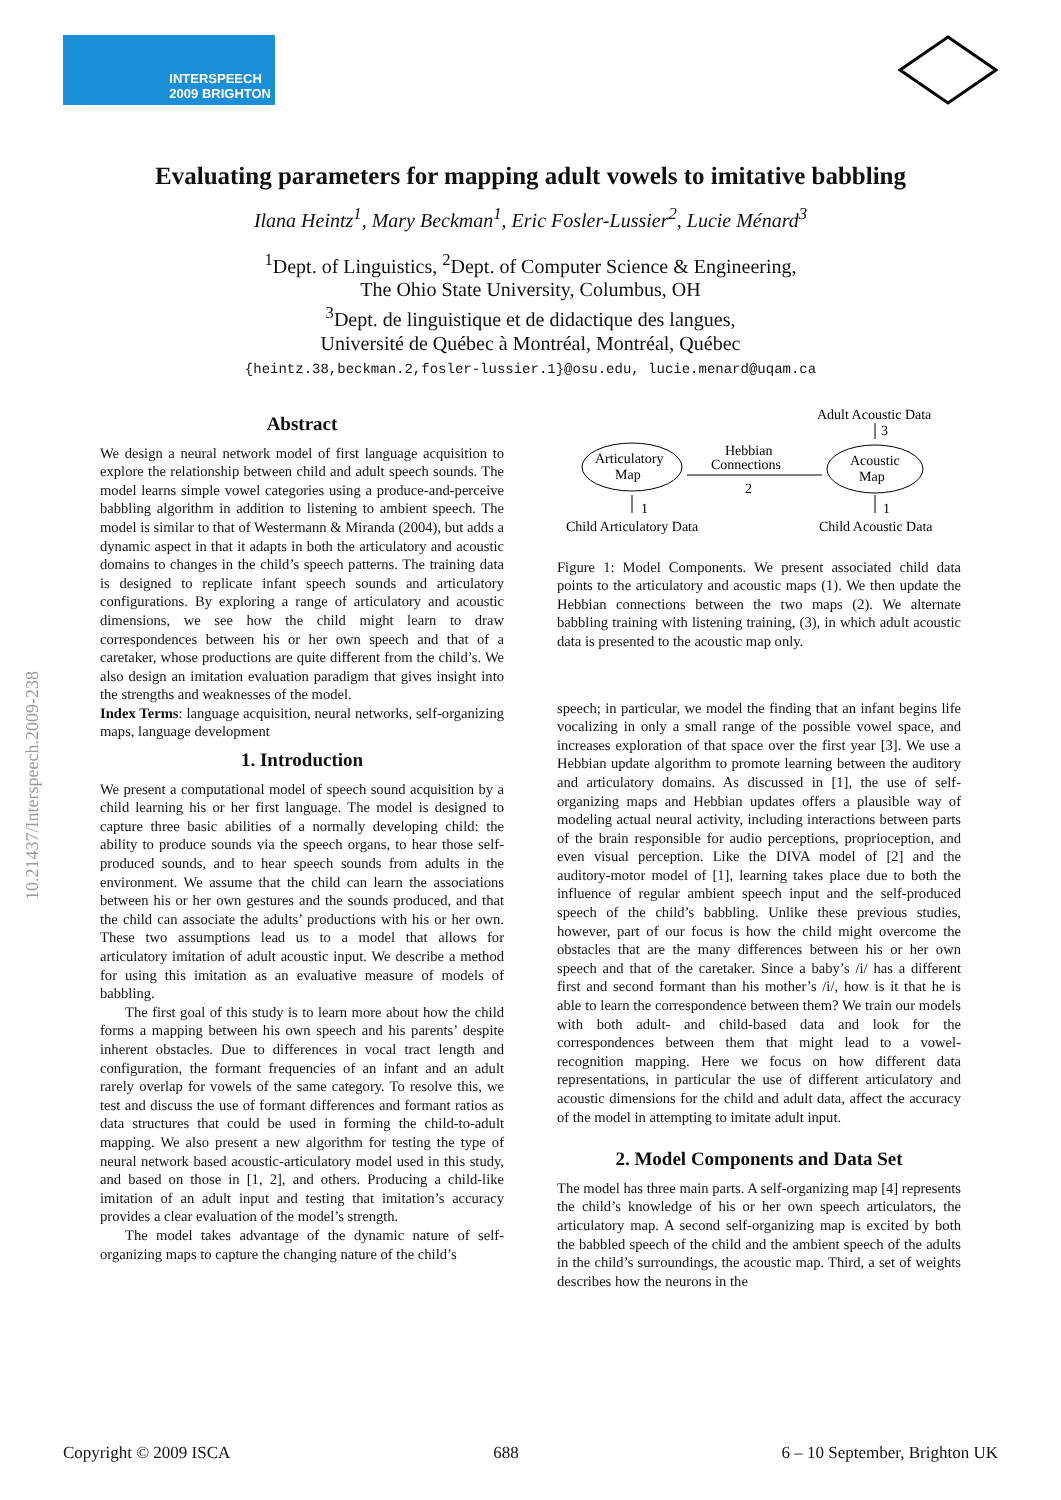INTERSPEECH
2009 BRIGHTON
Evaluating parameters for mapping adult vowels to imitative babbling
Ilana Heintz<sup>1</sup>, Mary Beckman<sup>1</sup>, Eric Fosler-Lussier<sup>2</sup>, Lucie Ménard<sup>3</sup>
<sup>1</sup> Dept. of Linguistics, <sup>2</sup>Dept. of Computer Science & Engineering,
The Ohio State University, Columbus, OH
<sup>3</sup> Dept. de linguistique et de didactique des langues,
Université de Québec à Montréal, Montréal, Québec
{heintz.38,beckman.2,fosler-lussier.1}@osu.edu, lucie.menard@uqam.ca
10.21437/Interspeech.2009-238
Abstract
We design a neural network model of first language acquisition to explore the relationship between child and adult speech sounds. The model learns simple vowel categories using a produce-and-perceive babbling algorithm in addition to listening to ambient speech. The model is similar to that of Westermann & Miranda (2004), but adds a dynamic aspect in that it adapts in both the articulatory and acoustic domains to changes in the child’s speech patterns. The training data is designed to replicate infant speech sounds and articulatory configurations. By exploring a range of articulatory and acoustic dimensions, we see how the child might learn to draw correspondences between his or her own speech and that of a caretaker, whose productions are quite different from the child’s. We also design an imitation evaluation paradigm that gives insight into the strengths and weaknesses of the model.
Index Terms: language acquisition, neural networks, self-organizing maps, language development
1. Introduction
We present a computational model of speech sound acquisition by a child learning his or her first language. The model is designed to capture three basic abilities of a normally developing child: the ability to produce sounds via the speech organs, to hear those self-produced sounds, and to hear speech sounds from adults in the environment. We assume that the child can learn the associations between his or her own gestures and the sounds produced, and that the child can associate the adults’ productions with his or her own. These two assumptions lead us to a model that allows for articulatory imitation of adult acoustic input. We describe a method for using this imitation as an evaluative measure of models of babbling.
The first goal of this study is to learn more about how the child forms a mapping between his own speech and his parents’ despite inherent obstacles. Due to differences in vocal tract length and configuration, the formant frequencies of an infant and an adult rarely overlap for vowels of the same category. To resolve this, we test and discuss the use of formant differences and formant ratios as data structures that could be used in forming the child-to-adult mapping. We also present a new algorithm for testing the type of neural network based acoustic-articulatory model used in this study, and based on those in [1, 2], and others. Producing a child-like imitation of an adult input and testing that imitation’s accuracy provides a clear evaluation of the model’s strength.
The model takes advantage of the dynamic nature of self-organizing maps to capture the changing nature of the child’s
Adult Acoustic Data
3
Articulatory
Map
Acoustic
Map
Hebbian
Connections
2
1
1
Child Articulatory Data
Child Acoustic Data
Figure 1: Model Components. We present associated child data points to the articulatory and acoustic maps (1). We then update the Hebbian connections between the two maps (2). We alternate babbling training with listening training, (3), in which adult acoustic data is presented to the acoustic map only.
speech; in particular, we model the finding that an infant begins life vocalizing in only a small range of the possible vowel space, and increases exploration of that space over the first year [3]. We use a Hebbian update algorithm to promote learning between the auditory and articulatory domains. As discussed in [1], the use of self-organizing maps and Hebbian updates offers a plausible way of modeling actual neural activity, including interactions between parts of the brain responsible for audio perceptions, proprioception, and even visual perception. Like the DIVA model of [2] and the auditory-motor model of [1], learning takes place due to both the influence of regular ambient speech input and the self-produced speech of the child’s babbling. Unlike these previous studies, however, part of our focus is how the child might overcome the obstacles that are the many differences between his or her own speech and that of the caretaker. Since a baby’s /i/ has a different first and second formant than his mother’s /i/, how is it that he is able to learn the correspondence between them? We train our models with both adult- and child-based data and look for the correspondences between them that might lead to a vowel-recognition mapping. Here we focus on how different data representations, in particular the use of different articulatory and acoustic dimensions for the child and adult data, affect the accuracy of the model in attempting to imitate adult input.
2. Model Components and Data Set
The model has three main parts. A self-organizing map [4] represents the child’s knowledge of his or her own speech articulators, the articulatory map. A second self-organizing map is excited by both the babbled speech of the child and the ambient speech of the adults in the child’s surroundings, the acoustic map. Third, a set of weights describes how the neurons in the
Copyright © 2009 ISCA 688 6 – 10 September, Brighton UK